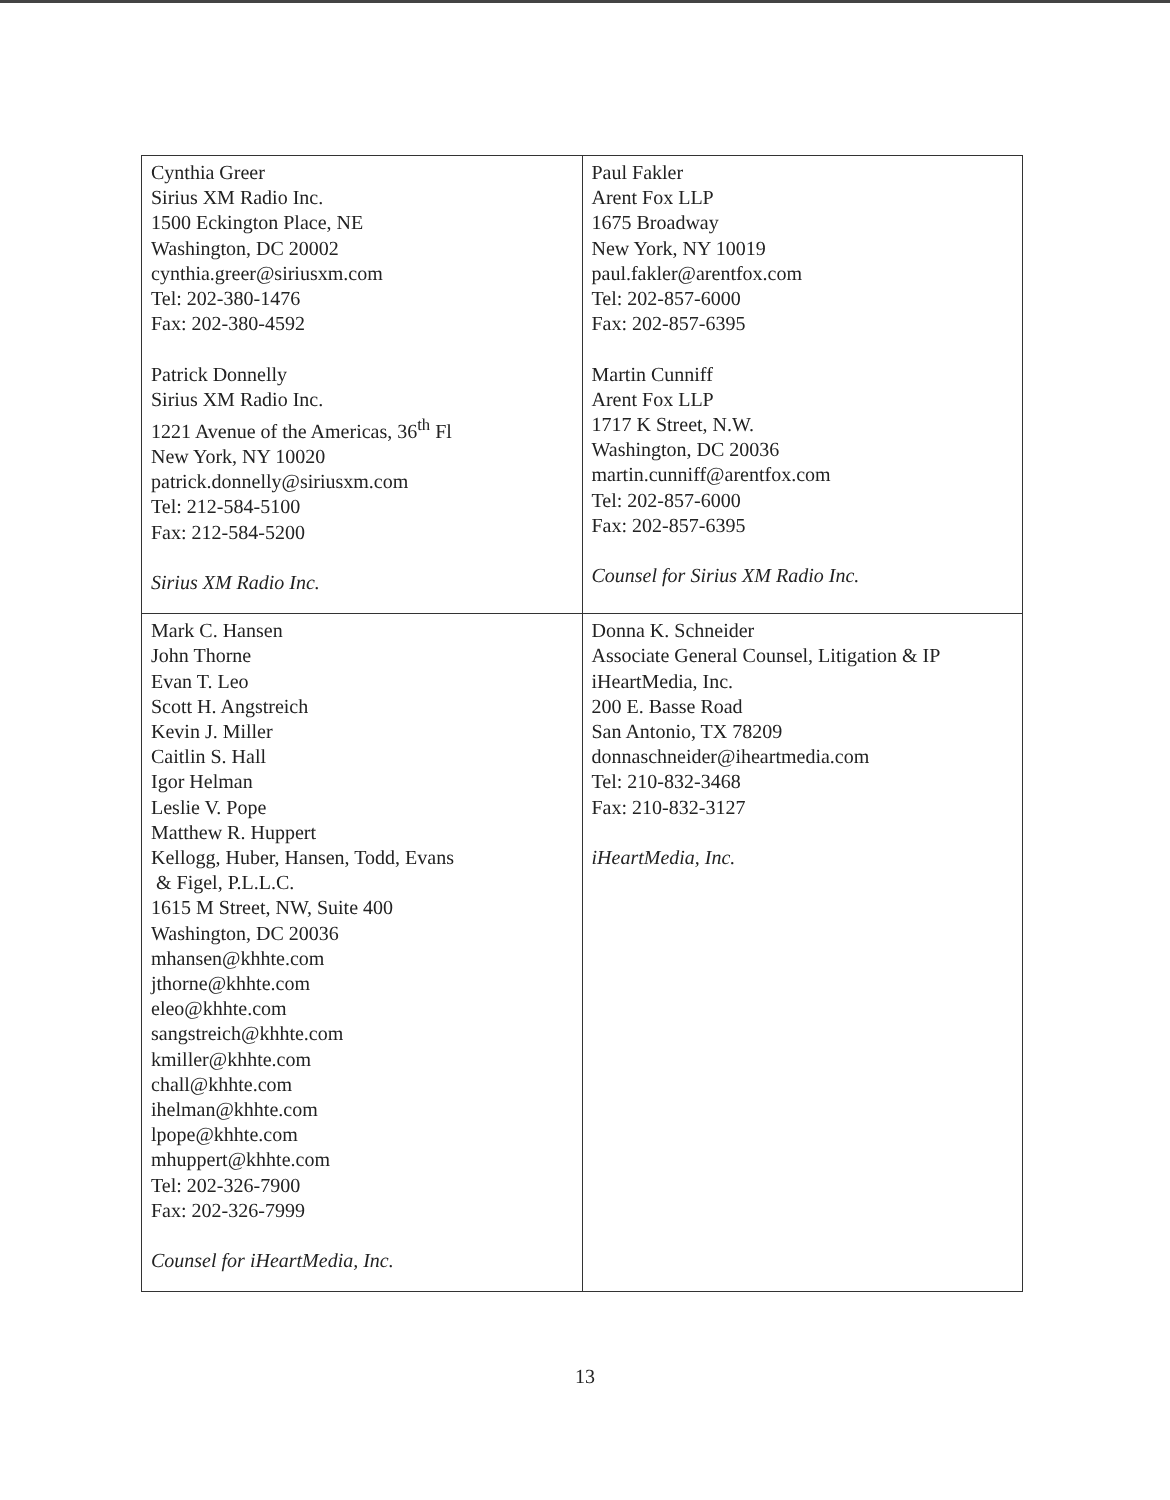| Cynthia Greer Sirius XM Radio Inc. 1500 Eckington Place, NE Washington, DC 20002 cynthia.greer@siriusxm.com Tel: 202-380-1476 Fax: 202-380-4592 Patrick Donnelly Sirius XM Radio Inc. 1221 Avenue of the Americas, 36<sup>th</sup> Fl New York, NY 10020 patrick.donnelly@siriusxm.com Tel: 212-584-5100 Fax: 212-584-5200 Sirius XM Radio Inc. | Paul Fakler Arent Fox LLP 1675 Broadway New York, NY 10019 paul.fakler@arentfox.com Tel: 202-857-6000 Fax: 202-857-6395 Martin Cunniff Arent Fox LLP 1717 K Street, N.W. Washington, DC 20036 martin.cunniff@arentfox.com Tel: 202-857-6000 Fax: 202-857-6395 Counsel for Sirius XM Radio Inc. |
| Mark C. Hansen John Thorne Evan T. Leo Scott H. Angstreich Kevin J. Miller Caitlin S. Hall Igor Helman Leslie V. Pope Matthew R. Huppert Kellogg, Huber, Hansen, Todd, Evans & Figel, P.L.L.C. 1615 M Street, NW, Suite 400 Washington, DC 20036 mhansen@khhte.com jthorne@khhte.com eleo@khhte.com sangstreich@khhte.com kmiller@khhte.com chall@khhte.com ihelman@khhte.com lpope@khhte.com mhuppert@khhte.com Tel: 202-326-7900 Fax: 202-326-7999 Counsel for iHeartMedia, Inc. | Donna K. Schneider Associate General Counsel, Litigation & IP iHeartMedia, Inc. 200 E. Basse Road San Antonio, TX 78209 donnaschneider@iheartmedia.com Tel: 210-832-3468 Fax: 210-832-3127 iHeartMedia, Inc. |
13